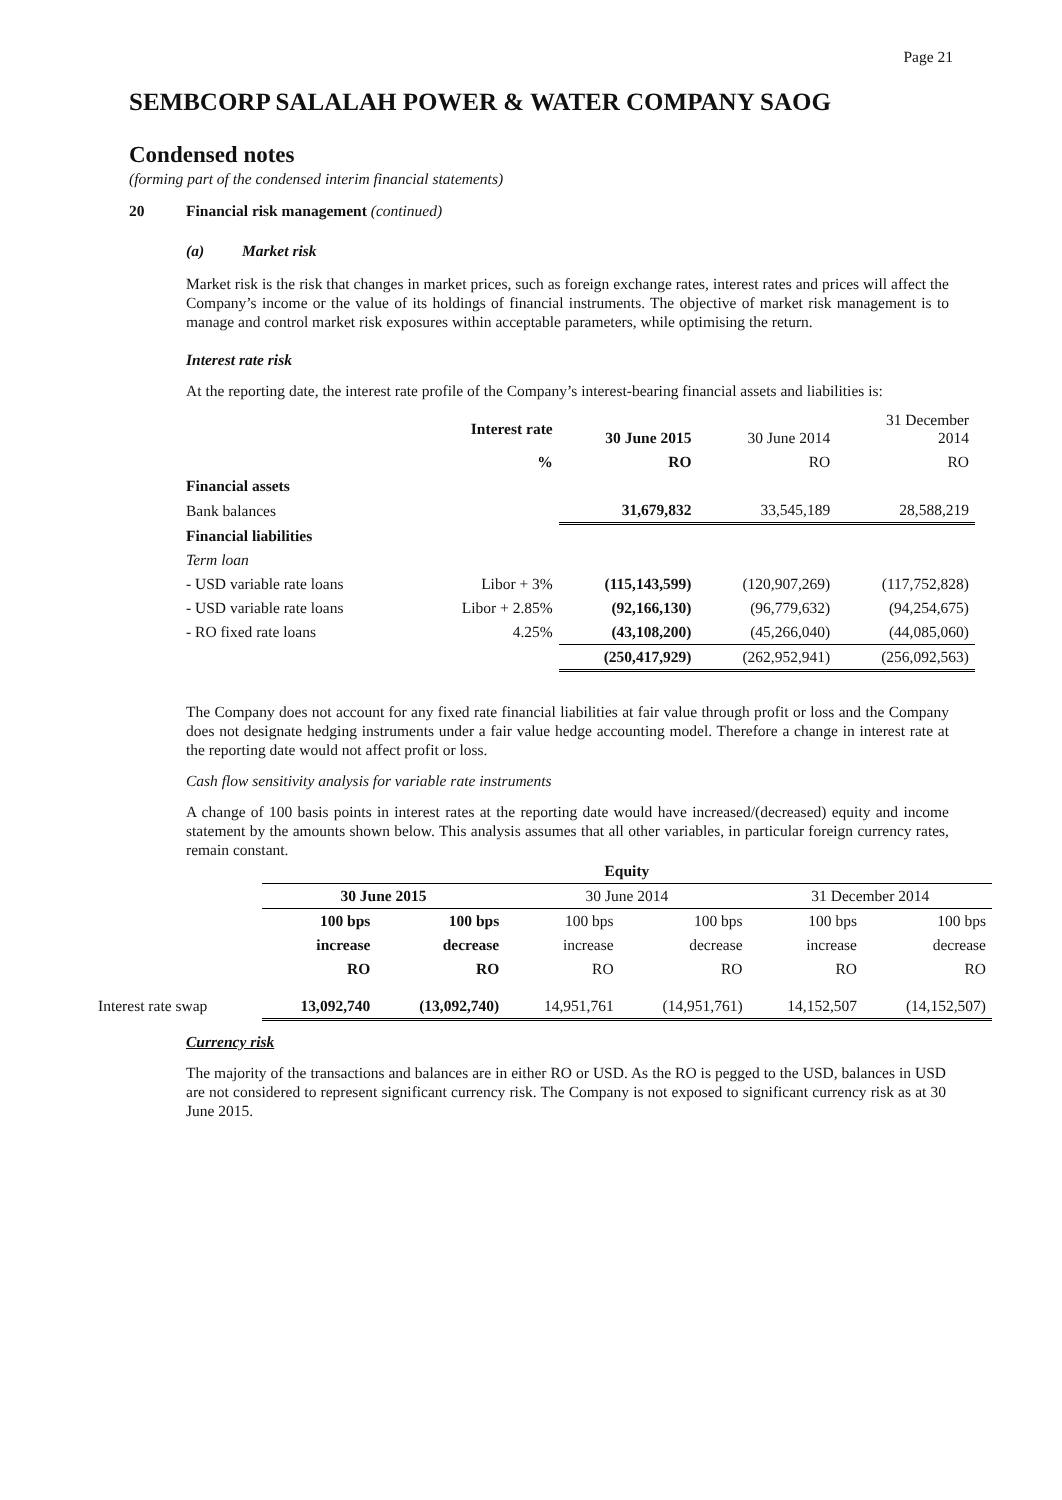Page 21
SEMBCORP SALALAH POWER & WATER COMPANY SAOG
Condensed notes
(forming part of the condensed interim financial statements)
20 Financial risk management (continued)
(a) Market risk
Market risk is the risk that changes in market prices, such as foreign exchange rates, interest rates and prices will affect the Company’s income or the value of its holdings of financial instruments. The objective of market risk management is to manage and control market risk exposures within acceptable parameters, while optimising the return.
Interest rate risk
At the reporting date, the interest rate profile of the Company’s interest-bearing financial assets and liabilities is:
| | Interest rate | 30 June 2015 | 30 June 2014 | 31 December 2014 |
| | % | RO | RO | RO |
| Financial assets | | | | |
| Bank balances | | 31,679,832 | 33,545,189 | 28,588,219 |
| Financial liabilities | | | | |
| Term loan | | | | |
| - USD variable rate loans | Libor + 3% | (115,143,599) | (120,907,269) | (117,752,828) |
| - USD variable rate loans | Libor + 2.85% | (92,166,130) | (96,779,632) | (94,254,675) |
| - RO fixed rate loans | 4.25% | (43,108,200) | (45,266,040) | (44,085,060) |
| | | (250,417,929) | (262,952,941) | (256,092,563) |
The Company does not account for any fixed rate financial liabilities at fair value through profit or loss and the Company does not designate hedging instruments under a fair value hedge accounting model. Therefore a change in interest rate at the reporting date would not affect profit or loss.
Cash flow sensitivity analysis for variable rate instruments
A change of 100 basis points in interest rates at the reporting date would have increased/(decreased) equity and income statement by the amounts shown below. This analysis assumes that all other variables, in particular foreign currency rates, remain constant.
| | Equity | | | | | |
| | 30 June 2015 | | 30 June 2014 | | 31 December 2014 | |
| | 100 bps | 100 bps | 100 bps | 100 bps | 100 bps | 100 bps |
| | increase | decrease | increase | decrease | increase | decrease |
| | RO | RO | RO | RO | RO | RO |
| Interest rate swap | 13,092,740 | (13,092,740) | 14,951,761 | (14,951,761) | 14,152,507 | (14,152,507) |
Currency risk
The majority of the transactions and balances are in either RO or USD. As the RO is pegged to the USD, balances in USD are not considered to represent significant currency risk. The Company is not exposed to significant currency risk as at 30 June 2015.